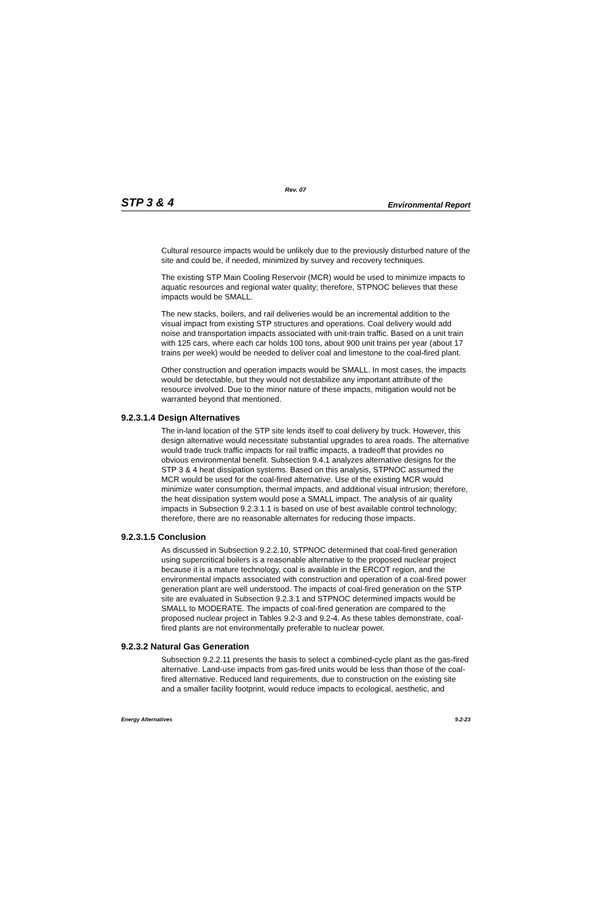Rev. 07
STP 3 & 4 Environmental Report
Cultural resource impacts would be unlikely due to the previously disturbed nature of the site and could be, if needed, minimized by survey and recovery techniques.
The existing STP Main Cooling Reservoir (MCR) would be used to minimize impacts to aquatic resources and regional water quality; therefore, STPNOC believes that these impacts would be SMALL.
The new stacks, boilers, and rail deliveries would be an incremental addition to the visual impact from existing STP structures and operations. Coal delivery would add noise and transportation impacts associated with unit-train traffic. Based on a unit train with 125 cars, where each car holds 100 tons, about 900 unit trains per year (about 17 trains per week) would be needed to deliver coal and limestone to the coal-fired plant.
Other construction and operation impacts would be SMALL. In most cases, the impacts would be detectable, but they would not destabilize any important attribute of the resource involved. Due to the minor nature of these impacts, mitigation would not be warranted beyond that mentioned.
9.2.3.1.4 Design Alternatives
The in-land location of the STP site lends itself to coal delivery by truck. However, this design alternative would necessitate substantial upgrades to area roads. The alternative would trade truck traffic impacts for rail traffic impacts, a tradeoff that provides no obvious environmental benefit. Subsection 9.4.1 analyzes alternative designs for the STP 3 & 4 heat dissipation systems. Based on this analysis, STPNOC assumed the MCR would be used for the coal-fired alternative. Use of the existing MCR would minimize water consumption, thermal impacts, and additional visual intrusion; therefore, the heat dissipation system would pose a SMALL impact. The analysis of air quality impacts in Subsection 9.2.3.1.1 is based on use of best available control technology; therefore, there are no reasonable alternates for reducing those impacts.
9.2.3.1.5 Conclusion
As discussed in Subsection 9.2.2.10, STPNOC determined that coal-fired generation using supercritical boilers is a reasonable alternative to the proposed nuclear project because it is a mature technology, coal is available in the ERCOT region, and the environmental impacts associated with construction and operation of a coal-fired power generation plant are well understood. The impacts of coal-fired generation on the STP site are evaluated in Subsection 9.2.3.1 and STPNOC determined impacts would be SMALL to MODERATE. The impacts of coal-fired generation are compared to the proposed nuclear project in Tables 9.2-3 and 9.2-4. As these tables demonstrate, coal-fired plants are not environmentally preferable to nuclear power.
9.2.3.2 Natural Gas Generation
Subsection 9.2.2.11 presents the basis to select a combined-cycle plant as the gas-fired alternative. Land-use impacts from gas-fired units would be less than those of the coal-fired alternative. Reduced land requirements, due to construction on the existing site and a smaller facility footprint, would reduce impacts to ecological, aesthetic, and
Energy Alternatives 9.2-23